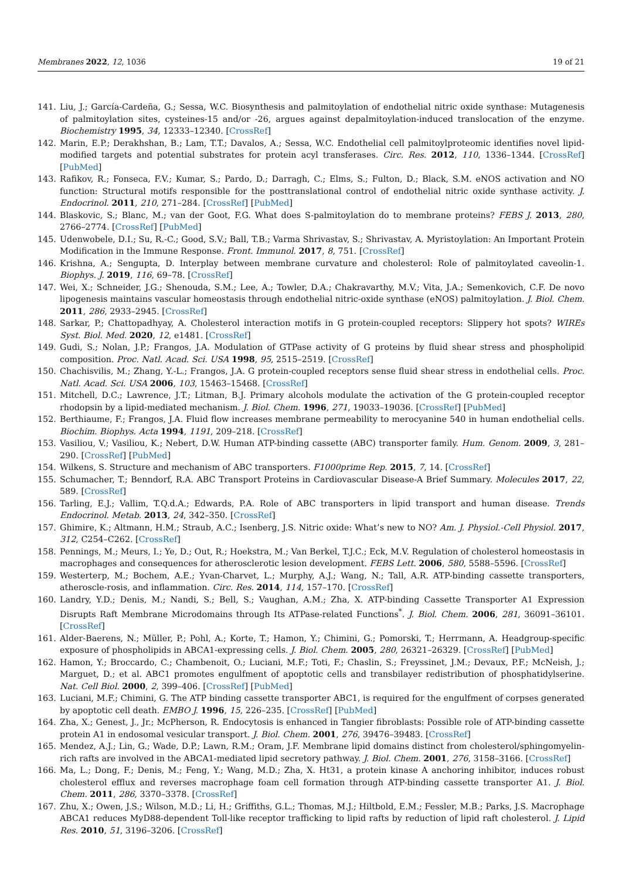Membranes 2022, 12, 1036 19 of 21
141. Liu, J.; García-Cardeña, G.; Sessa, W.C. Biosynthesis and palmitoylation of endothelial nitric oxide synthase: Mutagenesis of palmitoylation sites, cysteines-15 and/or -26, argues against depalmitoylation-induced translocation of the enzyme. Biochemistry 1995, 34, 12333–12340. [CrossRef]
142. Marin, E.P.; Derakhshan, B.; Lam, T.T.; Davalos, A.; Sessa, W.C. Endothelial cell palmitoylproteomic identifies novel lipid-modified targets and potential substrates for protein acyl transferases. Circ. Res. 2012, 110, 1336–1344. [CrossRef] [PubMed]
143. Rafikov, R.; Fonseca, F.V.; Kumar, S.; Pardo, D.; Darragh, C.; Elms, S.; Fulton, D.; Black, S.M. eNOS activation and NO function: Structural motifs responsible for the posttranslational control of endothelial nitric oxide synthase activity. J. Endocrinol. 2011, 210, 271–284. [CrossRef] [PubMed]
144. Blaskovic, S.; Blanc, M.; van der Goot, F.G. What does S-palmitoylation do to membrane proteins? FEBS J. 2013, 280, 2766–2774. [CrossRef] [PubMed]
145. Udenwobele, D.I.; Su, R.-C.; Good, S.V.; Ball, T.B.; Varma Shrivastav, S.; Shrivastav, A. Myristoylation: An Important Protein Modification in the Immune Response. Front. Immunol. 2017, 8, 751. [CrossRef]
146. Krishna, A.; Sengupta, D. Interplay between membrane curvature and cholesterol: Role of palmitoylated caveolin-1. Biophys. J. 2019, 116, 69–78. [CrossRef]
147. Wei, X.; Schneider, J.G.; Shenouda, S.M.; Lee, A.; Towler, D.A.; Chakravarthy, M.V.; Vita, J.A.; Semenkovich, C.F. De novo lipogenesis maintains vascular homeostasis through endothelial nitric-oxide synthase (eNOS) palmitoylation. J. Biol. Chem. 2011, 286, 2933–2945. [CrossRef]
148. Sarkar, P.; Chattopadhyay, A. Cholesterol interaction motifs in G protein-coupled receptors: Slippery hot spots? WIREs Syst. Biol. Med. 2020, 12, e1481. [CrossRef]
149. Gudi, S.; Nolan, J.P.; Frangos, J.A. Modulation of GTPase activity of G proteins by fluid shear stress and phospholipid composition. Proc. Natl. Acad. Sci. USA 1998, 95, 2515–2519. [CrossRef]
150. Chachisvilis, M.; Zhang, Y.-L.; Frangos, J.A. G protein-coupled receptors sense fluid shear stress in endothelial cells. Proc. Natl. Acad. Sci. USA 2006, 103, 15463–15468. [CrossRef]
151. Mitchell, D.C.; Lawrence, J.T.; Litman, B.J. Primary alcohols modulate the activation of the G protein-coupled receptor rhodopsin by a lipid-mediated mechanism. J. Biol. Chem. 1996, 271, 19033–19036. [CrossRef] [PubMed]
152. Berthiaume, F.; Frangos, J.A. Fluid flow increases membrane permeability to merocyanine 540 in human endothelial cells. Biochim. Biophys. Acta 1994, 1191, 209–218. [CrossRef]
153. Vasiliou, V.; Vasiliou, K.; Nebert, D.W. Human ATP-binding cassette (ABC) transporter family. Hum. Genom. 2009, 3, 281–290. [CrossRef] [PubMed]
154. Wilkens, S. Structure and mechanism of ABC transporters. F1000prime Rep. 2015, 7, 14. [CrossRef]
155. Schumacher, T.; Benndorf, R.A. ABC Transport Proteins in Cardiovascular Disease-A Brief Summary. Molecules 2017, 22, 589. [CrossRef]
156. Tarling, E.J.; Vallim, T.Q.d.A.; Edwards, P.A. Role of ABC transporters in lipid transport and human disease. Trends Endocrinol. Metab. 2013, 24, 342–350. [CrossRef]
157. Ghimire, K.; Altmann, H.M.; Straub, A.C.; Isenberg, J.S. Nitric oxide: What’s new to NO? Am. J. Physiol.-Cell Physiol. 2017, 312, C254–C262. [CrossRef]
158. Pennings, M.; Meurs, I.; Ye, D.; Out, R.; Hoekstra, M.; Van Berkel, T.J.C.; Eck, M.V. Regulation of cholesterol homeostasis in macrophages and consequences for atherosclerotic lesion development. FEBS Lett. 2006, 580, 5588–5596. [CrossRef]
159. Westerterp, M.; Bochem, A.E.; Yvan-Charvet, L.; Murphy, A.J.; Wang, N.; Tall, A.R. ATP-binding cassette transporters, atheroscle-rosis, and inflammation. Circ. Res. 2014, 114, 157–170. [CrossRef]
160. Landry, Y.D.; Denis, M.; Nandi, S.; Bell, S.; Vaughan, A.M.; Zha, X. ATP-binding Cassette Transporter A1 Expression Disrupts Raft Membrane Microdomains through Its ATPase-related Functions<sup>*</sup>. J. Biol. Chem. 2006, 281, 36091–36101. [CrossRef]
161. Alder-Baerens, N.; Müller, P.; Pohl, A.; Korte, T.; Hamon, Y.; Chimini, G.; Pomorski, T.; Herrmann, A. Headgroup-specific exposure of phospholipids in ABCA1-expressing cells. J. Biol. Chem. 2005, 280, 26321–26329. [CrossRef] [PubMed]
162. Hamon, Y.; Broccardo, C.; Chambenoit, O.; Luciani, M.F.; Toti, F.; Chaslin, S.; Freyssinet, J.M.; Devaux, P.F.; McNeish, J.; Marguet, D.; et al. ABC1 promotes engulfment of apoptotic cells and transbilayer redistribution of phosphatidylserine. Nat. Cell Biol. 2000, 2, 399–406. [CrossRef] [PubMed]
163. Luciani, M.F.; Chimini, G. The ATP binding cassette transporter ABC1, is required for the engulfment of corpses generated by apoptotic cell death. EMBO J. 1996, 15, 226–235. [CrossRef] [PubMed]
164. Zha, X.; Genest, J., Jr.; McPherson, R. Endocytosis is enhanced in Tangier fibroblasts: Possible role of ATP-binding cassette protein A1 in endosomal vesicular transport. J. Biol. Chem. 2001, 276, 39476–39483. [CrossRef]
165. Mendez, A.J.; Lin, G.; Wade, D.P.; Lawn, R.M.; Oram, J.F. Membrane lipid domains distinct from cholesterol/sphingomyelin-rich rafts are involved in the ABCA1-mediated lipid secretory pathway. J. Biol. Chem. 2001, 276, 3158–3166. [CrossRef]
166. Ma, L.; Dong, F.; Denis, M.; Feng, Y.; Wang, M.D.; Zha, X. Ht31, a protein kinase A anchoring inhibitor, induces robust cholesterol efflux and reverses macrophage foam cell formation through ATP-binding cassette transporter A1. J. Biol. Chem. 2011, 286, 3370–3378. [CrossRef]
167. Zhu, X.; Owen, J.S.; Wilson, M.D.; Li, H.; Griffiths, G.L.; Thomas, M.J.; Hiltbold, E.M.; Fessler, M.B.; Parks, J.S. Macrophage ABCA1 reduces MyD88-dependent Toll-like receptor trafficking to lipid rafts by reduction of lipid raft cholesterol. J. Lipid Res. 2010, 51, 3196–3206. [CrossRef]